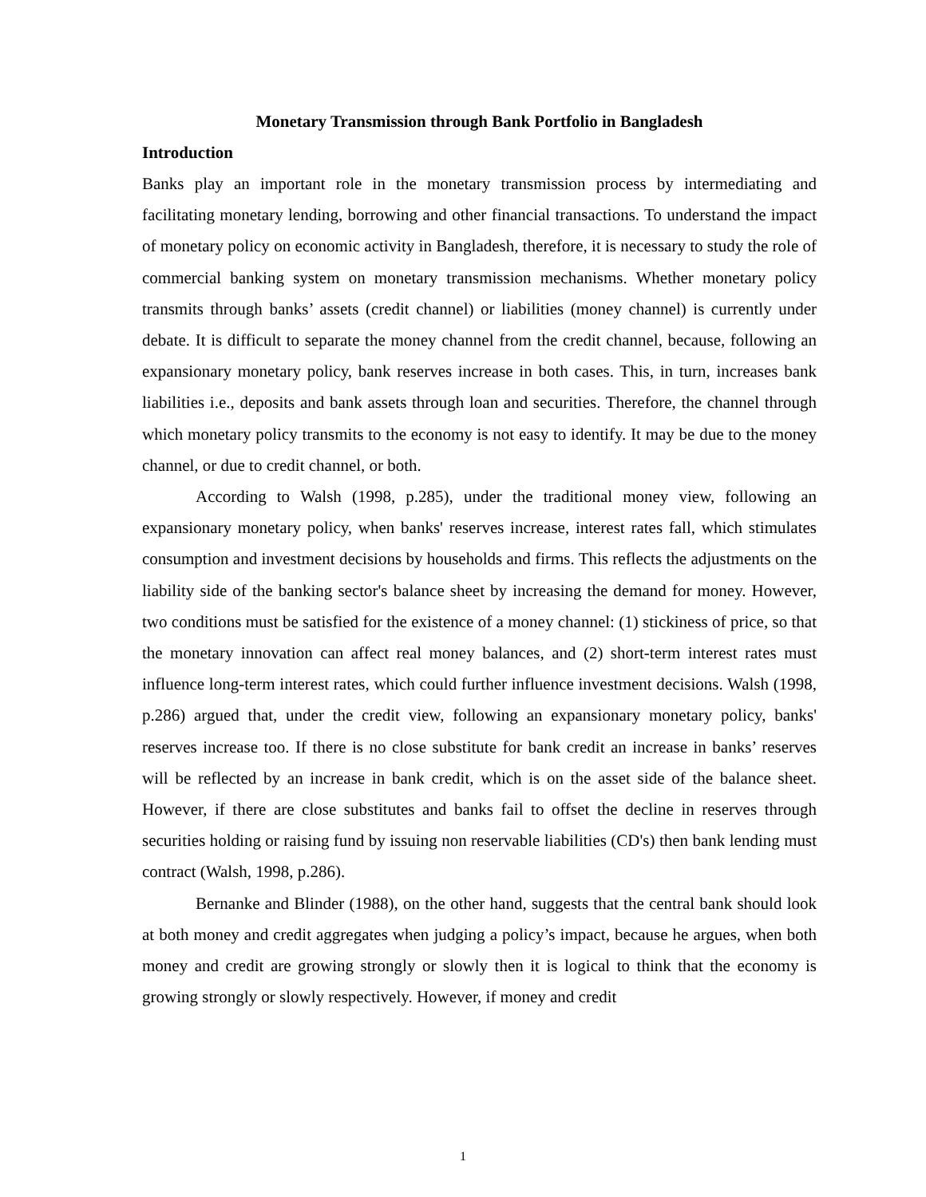Monetary Transmission through Bank Portfolio in Bangladesh
Introduction
Banks play an important role in the monetary transmission process by intermediating and facilitating monetary lending, borrowing and other financial transactions. To understand the impact of monetary policy on economic activity in Bangladesh, therefore, it is necessary to study the role of commercial banking system on monetary transmission mechanisms. Whether monetary policy transmits through banks’ assets (credit channel) or liabilities (money channel) is currently under debate. It is difficult to separate the money channel from the credit channel, because, following an expansionary monetary policy, bank reserves increase in both cases. This, in turn, increases bank liabilities i.e., deposits and bank assets through loan and securities. Therefore, the channel through which monetary policy transmits to the economy is not easy to identify. It may be due to the money channel, or due to credit channel, or both.
According to Walsh (1998, p.285), under the traditional money view, following an expansionary monetary policy, when banks' reserves increase, interest rates fall, which stimulates consumption and investment decisions by households and firms. This reflects the adjustments on the liability side of the banking sector's balance sheet by increasing the demand for money. However, two conditions must be satisfied for the existence of a money channel: (1) stickiness of price, so that the monetary innovation can affect real money balances, and (2) short-term interest rates must influence long-term interest rates, which could further influence investment decisions. Walsh (1998, p.286) argued that, under the credit view, following an expansionary monetary policy, banks' reserves increase too. If there is no close substitute for bank credit an increase in banks’ reserves will be reflected by an increase in bank credit, which is on the asset side of the balance sheet. However, if there are close substitutes and banks fail to offset the decline in reserves through securities holding or raising fund by issuing non reservable liabilities (CD's) then bank lending must contract (Walsh, 1998, p.286).
Bernanke and Blinder (1988), on the other hand, suggests that the central bank should look at both money and credit aggregates when judging a policy’s impact, because he argues, when both money and credit are growing strongly or slowly then it is logical to think that the economy is growing strongly or slowly respectively. However, if money and credit
1